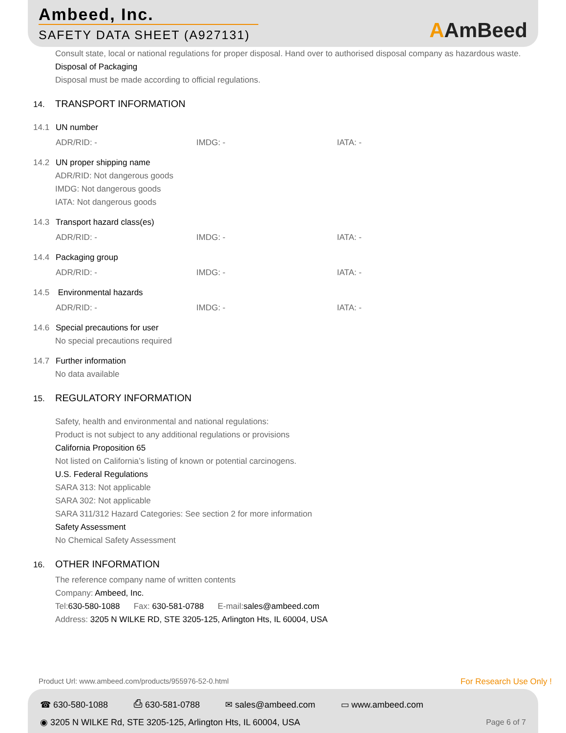Ambeed, Inc.
SAFETY DATA SHEET (A927131)
AAmBeed
Consult state, local or national regulations for proper disposal. Hand over to authorised disposal company as hazardous waste.
Disposal of Packaging
Disposal must be made according to official regulations.
14. TRANSPORT INFORMATION
14.1 UN number
ADR/RID: - IMDG: - IATA: -
14.2 UN proper shipping name
ADR/RID: Not dangerous goods
IMDG: Not dangerous goods
IATA: Not dangerous goods
14.3 Transport hazard class(es)
ADR/RID: - IMDG: - IATA: -
14.4 Packaging group
ADR/RID: - IMDG: - IATA: -
14.5 Environmental hazards
ADR/RID: - IMDG: - IATA: -
14.6 Special precautions for user
No special precautions required
14.7 Further information
No data available
15. REGULATORY INFORMATION
Safety, health and environmental and national regulations:
Product is not subject to any additional regulations or provisions
California Proposition 65
Not listed on California’s listing of known or potential carcinogens.
U.S. Federal Regulations
SARA 313: Not applicable
SARA 302: Not applicable
SARA 311/312 Hazard Categories: See section 2 for more information
Safety Assessment
No Chemical Safety Assessment
16. OTHER INFORMATION
The reference company name of written contents
Company: Ambeed, Inc.
Tel:630-580-1088 Fax: 630-581-0788 E-mail:sales@ambeed.com
Address: 3205 N WILKE RD, STE 3205-125, Arlington Hts, IL 60004, USA
Product Url: www.ambeed.com/products/955976-52-0.html
For Research Use Only !
☎ 630-580-1088 ⎙ 630-581-0788 ✉ sales@ambeed.com ▭ www.ambeed.com
◉ 3205 N WILKE Rd, STE 3205-125, Arlington Hts, IL 60004, USA
Page 6 of 7